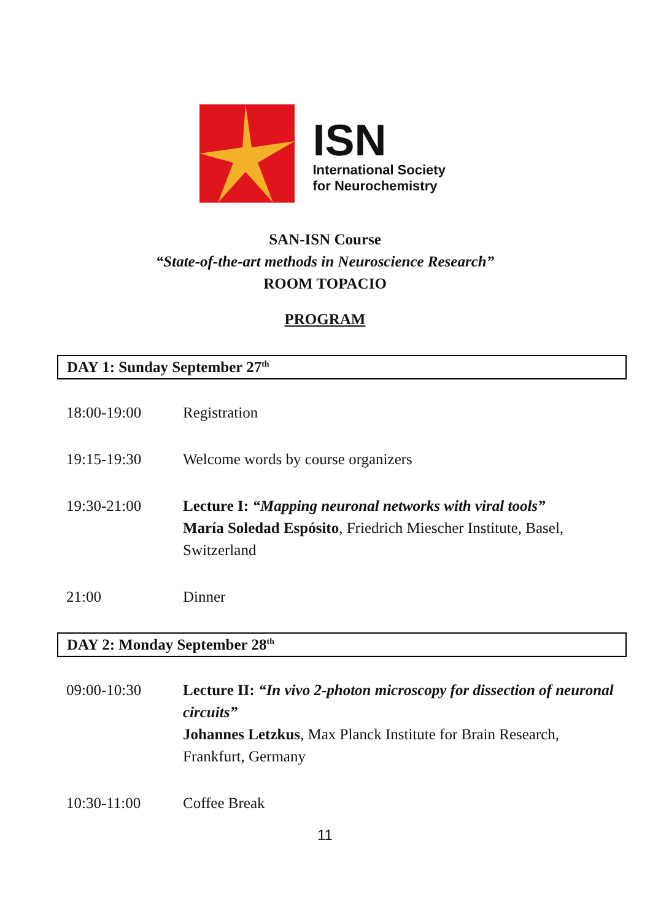ISN
International Society
for Neurochemistry
SAN-ISN Course
“State-of-the-art methods in Neuroscience Research”
ROOM TOPACIO
PROGRAM
DAY 1: Sunday September 27<sup>th</sup>
18:00-19:00 Registration
19:15-19:30 Welcome words by course organizers
19:30-21:00 Lecture I: “Mapping neuronal networks with viral tools”
María Soledad Espósito, Friedrich Miescher Institute, Basel, Switzerland
21:00 Dinner
DAY 2: Monday September 28<sup>th</sup>
09:00-10:30 Lecture II: “In vivo 2-photon microscopy for dissection of neuronal circuits”
Johannes Letzkus, Max Planck Institute for Brain Research, Frankfurt, Germany
10:30-11:00 Coffee Break
11